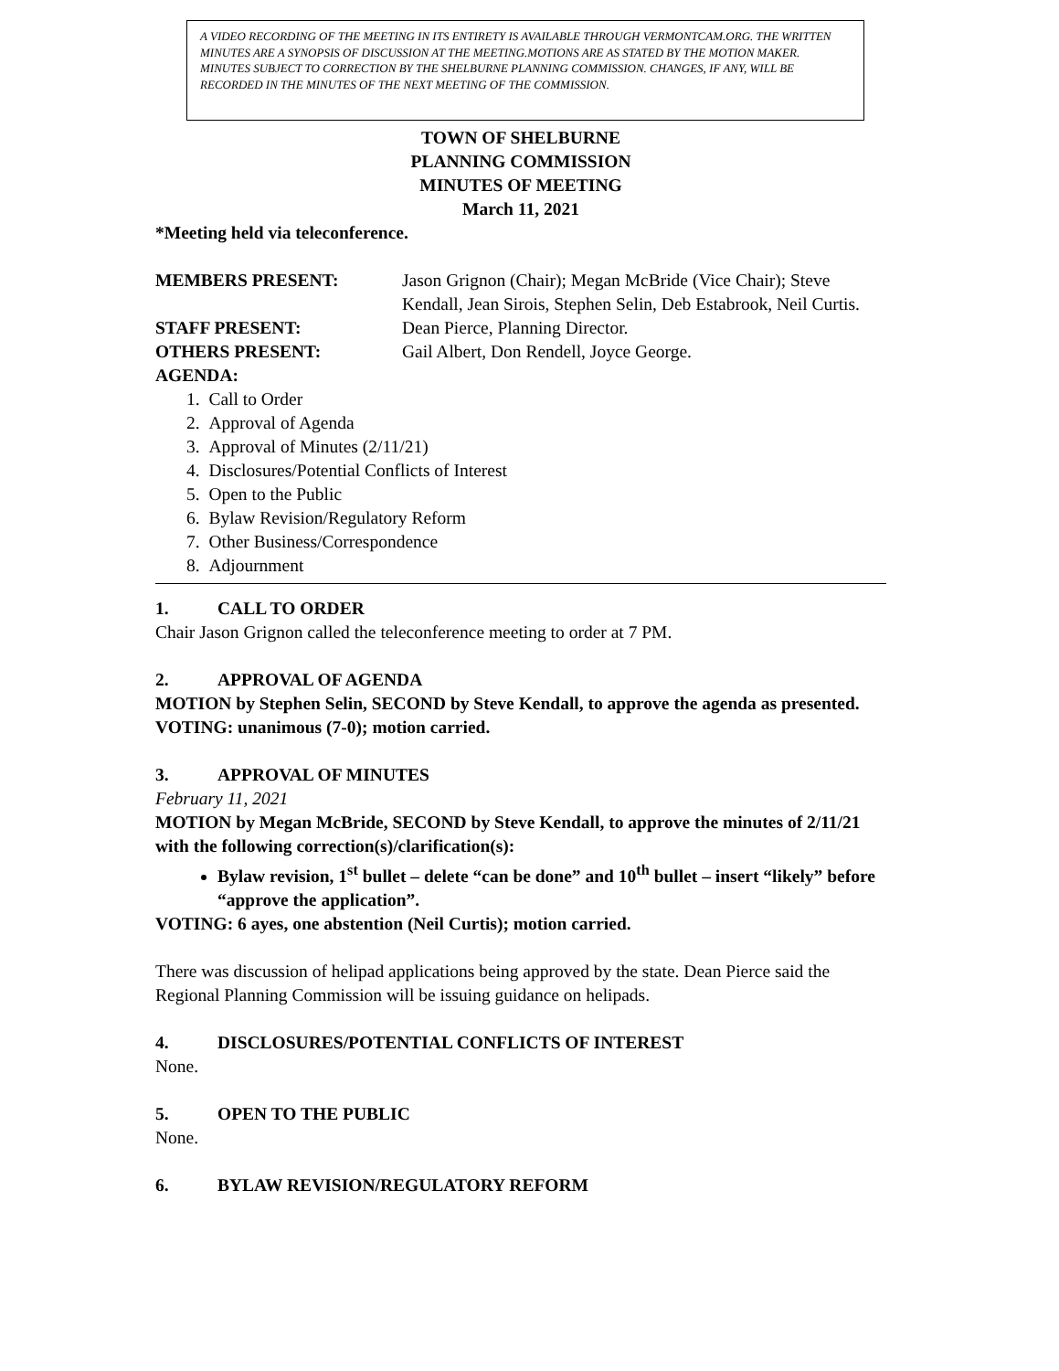A VIDEO RECORDING OF THE MEETING IN ITS ENTIRETY IS AVAILABLE THROUGH VERMONTCAM.ORG. THE WRITTEN MINUTES ARE A SYNOPSIS OF DISCUSSION AT THE MEETING.MOTIONS ARE AS STATED BY THE MOTION MAKER. MINUTES SUBJECT TO CORRECTION BY THE SHELBURNE PLANNING COMMISSION. CHANGES, IF ANY, WILL BE RECORDED IN THE MINUTES OF THE NEXT MEETING OF THE COMMISSION.
TOWN OF SHELBURNE
PLANNING COMMISSION
MINUTES OF MEETING
March 11, 2021
*Meeting held via teleconference.
MEMBERS PRESENT: Jason Grignon (Chair); Megan McBride (Vice Chair); Steve Kendall, Jean Sirois, Stephen Selin, Deb Estabrook, Neil Curtis.
STAFF PRESENT: Dean Pierce, Planning Director.
OTHERS PRESENT: Gail Albert, Don Rendell, Joyce George.
AGENDA:
1. Call to Order
2. Approval of Agenda
3. Approval of Minutes (2/11/21)
4. Disclosures/Potential Conflicts of Interest
5. Open to the Public
6. Bylaw Revision/Regulatory Reform
7. Other Business/Correspondence
8. Adjournment
1. CALL TO ORDER
Chair Jason Grignon called the teleconference meeting to order at 7 PM.
2. APPROVAL OF AGENDA
MOTION by Stephen Selin, SECOND by Steve Kendall, to approve the agenda as presented. VOTING: unanimous (7-0); motion carried.
3. APPROVAL OF MINUTES
February 11, 2021
MOTION by Megan McBride, SECOND by Steve Kendall, to approve the minutes of 2/11/21 with the following correction(s)/clarification(s):
Bylaw revision, 1<sup>st</sup> bullet – delete “can be done” and 10<sup>th</sup> bullet – insert “likely” before “approve the application”.
VOTING: 6 ayes, one abstention (Neil Curtis); motion carried.
There was discussion of helipad applications being approved by the state. Dean Pierce said the Regional Planning Commission will be issuing guidance on helipads.
4. DISCLOSURES/POTENTIAL CONFLICTS OF INTEREST
None.
5. OPEN TO THE PUBLIC
None.
6. BYLAW REVISION/REGULATORY REFORM